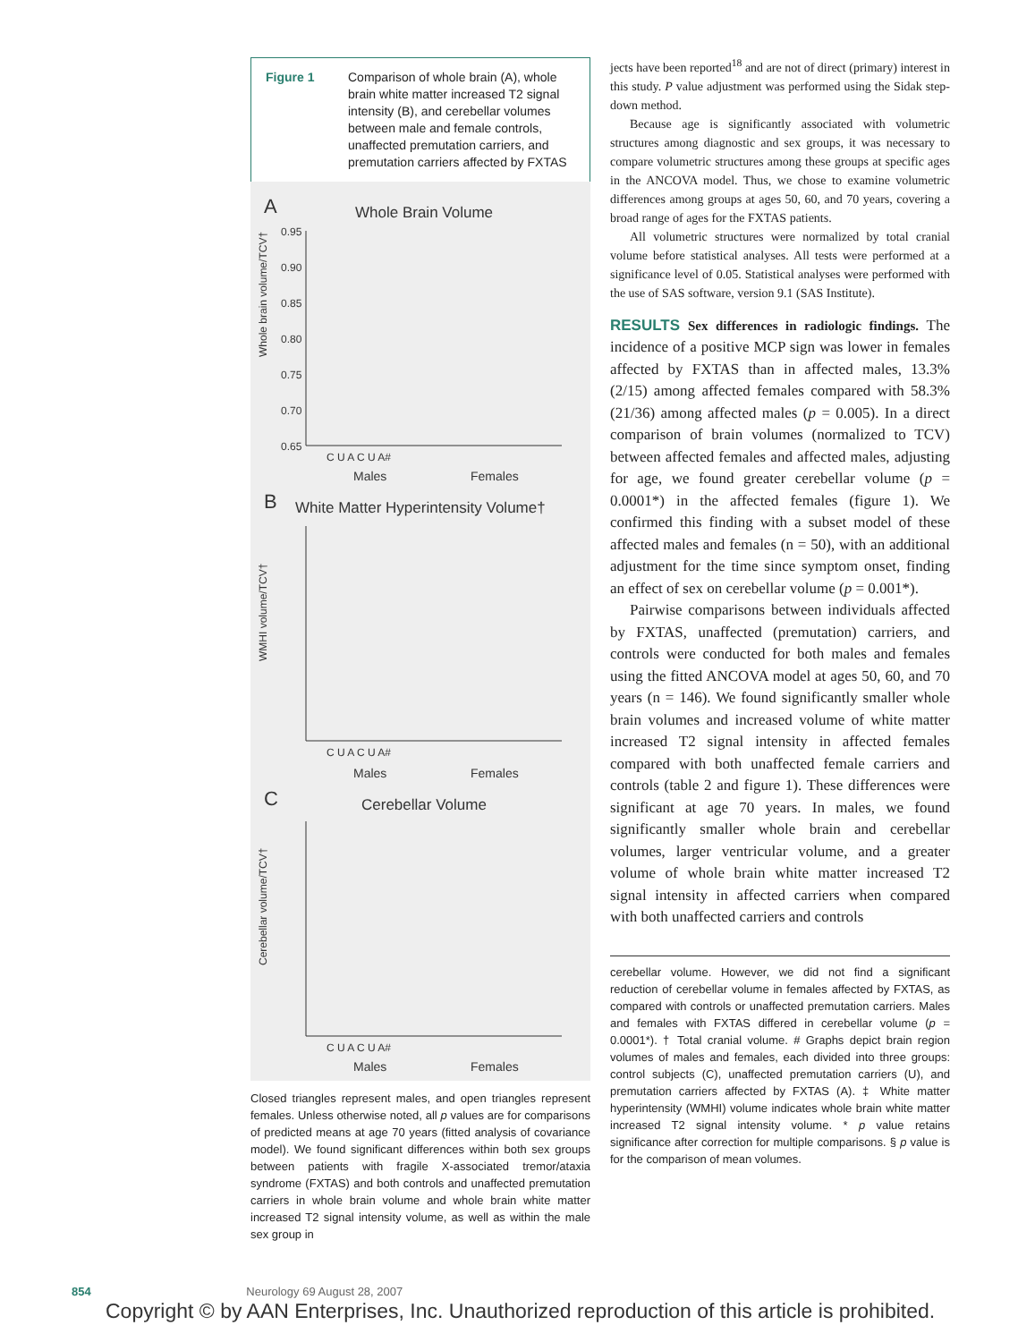Figure 1 Comparison of whole brain (A), whole brain white matter increased T2 signal intensity (B), and cerebellar volumes between male and female controls, unaffected premutation carriers, and premutation carriers affected by FXTAS
A
Whole Brain Volume
Whole brain volume/TCV†
0.95
0.90
0.85
0.80
0.75
0.70
0.65
C U A C U A#
Males
Females
B
White Matter Hyperintensity Volume†
WMHI volume/TCV†
C U A C U A#
Males
Females
C
Cerebellar Volume
Cerebellar volume/TCV†
C U A C U A#
Males
Females
Closed triangles represent males, and open triangles represent females. Unless otherwise noted, all p values are for comparisons of predicted means at age 70 years (fitted analysis of covariance model). We found significant differences within both sex groups between patients with fragile X-associated tremor/ataxia syndrome (FXTAS) and both controls and unaffected premutation carriers in whole brain volume and whole brain white matter increased T2 signal intensity volume, as well as within the male sex group in
jects have been reported<sup>18</sup> and are not of direct (primary) interest in this study. P value adjustment was performed using the Sidak step-down method.
Because age is significantly associated with volumetric structures among diagnostic and sex groups, it was necessary to compare volumetric structures among these groups at specific ages in the ANCOVA model. Thus, we chose to examine volumetric differences among groups at ages 50, 60, and 70 years, covering a broad range of ages for the FXTAS patients.
All volumetric structures were normalized by total cranial volume before statistical analyses. All tests were performed at a significance level of 0.05. Statistical analyses were performed with the use of SAS software, version 9.1 (SAS Institute).
RESULTS Sex differences in radiologic findings. The incidence of a positive MCP sign was lower in females affected by FXTAS than in affected males, 13.3% (2/15) among affected females compared with 58.3% (21/36) among affected males (p = 0.005). In a direct comparison of brain volumes (normalized to TCV) between affected females and affected males, adjusting for age, we found greater cerebellar volume (p = 0.0001*) in the affected females (figure 1). We confirmed this finding with a subset model of these affected males and females (n = 50), with an additional adjustment for the time since symptom onset, finding an effect of sex on cerebellar volume (p = 0.001*).
Pairwise comparisons between individuals affected by FXTAS, unaffected (premutation) carriers, and controls were conducted for both males and females using the fitted ANCOVA model at ages 50, 60, and 70 years (n = 146). We found significantly smaller whole brain volumes and increased volume of white matter increased T2 signal intensity in affected females compared with both unaffected female carriers and controls (table 2 and figure 1). These differences were significant at age 70 years. In males, we found significantly smaller whole brain and cerebellar volumes, larger ventricular volume, and a greater volume of whole brain white matter increased T2 signal intensity in affected carriers when compared with both unaffected carriers and controls
cerebellar volume. However, we did not find a significant reduction of cerebellar volume in females affected by FXTAS, as compared with controls or unaffected premutation carriers. Males and females with FXTAS differed in cerebellar volume (p = 0.0001*). † Total cranial volume. # Graphs depict brain region volumes of males and females, each divided into three groups: control subjects (C), unaffected premutation carriers (U), and premutation carriers affected by FXTAS (A). ‡ White matter hyperintensity (WMHI) volume indicates whole brain white matter increased T2 signal intensity volume. * p value retains significance after correction for multiple comparisons. § p value is for the comparison of mean volumes.
854 Neurology 69 August 28, 2007
Copyright © by AAN Enterprises, Inc. Unauthorized reproduction of this article is prohibited.